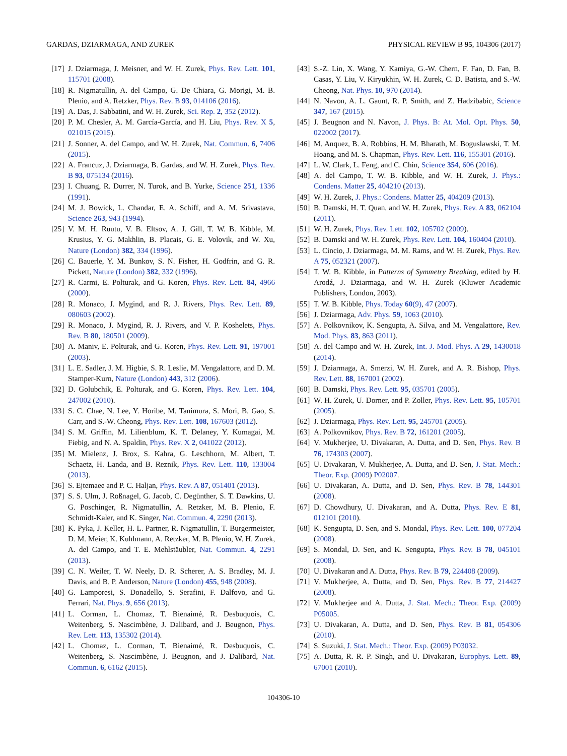GARDAS, DZIARMAGA, AND ZUREK PHYSICAL REVIEW B 95, 104306 (2017)
[17] J. Dziarmaga, J. Meisner, and W. H. Zurek, Phys. Rev. Lett. 101, 115701 (2008).
[18] R. Nigmatullin, A. del Campo, G. De Chiara, G. Morigi, M. B. Plenio, and A. Retzker, Phys. Rev. B 93, 014106 (2016).
[19] A. Das, J. Sabbatini, and W. H. Zurek, Sci. Rep. 2, 352 (2012).
[20] P. M. Chesler, A. M. García-García, and H. Liu, Phys. Rev. X 5, 021015 (2015).
[21] J. Sonner, A. del Campo, and W. H. Zurek, Nat. Commun. 6, 7406 (2015).
[22] A. Francuz, J. Dziarmaga, B. Gardas, and W. H. Zurek, Phys. Rev. B 93, 075134 (2016).
[23] I. Chuang, R. Durrer, N. Turok, and B. Yurke, Science 251, 1336 (1991).
[24] M. J. Bowick, L. Chandar, E. A. Schiff, and A. M. Srivastava, Science 263, 943 (1994).
[25] V. M. H. Ruutu, V. B. Eltsov, A. J. Gill, T. W. B. Kibble, M. Krusius, Y. G. Makhlin, B. Placais, G. E. Volovik, and W. Xu, Nature (London) 382, 334 (1996).
[26] C. Bauerle, Y. M. Bunkov, S. N. Fisher, H. Godfrin, and G. R. Pickett, Nature (London) 382, 332 (1996).
[27] R. Carmi, E. Polturak, and G. Koren, Phys. Rev. Lett. 84, 4966 (2000).
[28] R. Monaco, J. Mygind, and R. J. Rivers, Phys. Rev. Lett. 89, 080603 (2002).
[29] R. Monaco, J. Mygind, R. J. Rivers, and V. P. Koshelets, Phys. Rev. B 80, 180501 (2009).
[30] A. Maniv, E. Polturak, and G. Koren, Phys. Rev. Lett. 91, 197001 (2003).
[31] L. E. Sadler, J. M. Higbie, S. R. Leslie, M. Vengalattore, and D. M. Stamper-Kurn, Nature (London) 443, 312 (2006).
[32] D. Golubchik, E. Polturak, and G. Koren, Phys. Rev. Lett. 104, 247002 (2010).
[33] S. C. Chae, N. Lee, Y. Horibe, M. Tanimura, S. Mori, B. Gao, S. Carr, and S.-W. Cheong, Phys. Rev. Lett. 108, 167603 (2012).
[34] S. M. Griffin, M. Lilienblum, K. T. Delaney, Y. Kumagai, M. Fiebig, and N. A. Spaldin, Phys. Rev. X 2, 041022 (2012).
[35] M. Mielenz, J. Brox, S. Kahra, G. Leschhorn, M. Albert, T. Schaetz, H. Landa, and B. Reznik, Phys. Rev. Lett. 110, 133004 (2013).
[36] S. Ejtemaee and P. C. Haljan, Phys. Rev. A 87, 051401 (2013).
[37] S. S. Ulm, J. Roßnagel, G. Jacob, C. Degünther, S. T. Dawkins, U. G. Poschinger, R. Nigmatullin, A. Retzker, M. B. Plenio, F. Schmidt-Kaler, and K. Singer, Nat. Commun. 4, 2290 (2013).
[38] K. Pyka, J. Keller, H. L. Partner, R. Nigmatullin, T. Burgermeister, D. M. Meier, K. Kuhlmann, A. Retzker, M. B. Plenio, W. H. Zurek, A. del Campo, and T. E. Mehlstäubler, Nat. Commun. 4, 2291 (2013).
[39] C. N. Weiler, T. W. Neely, D. R. Scherer, A. S. Bradley, M. J. Davis, and B. P. Anderson, Nature (London) 455, 948 (2008).
[40] G. Lamporesi, S. Donadello, S. Serafini, F. Dalfovo, and G. Ferrari, Nat. Phys. 9, 656 (2013).
[41] L. Corman, L. Chomaz, T. Bienaimé, R. Desbuquois, C. Weitenberg, S. Nascimbène, J. Dalibard, and J. Beugnon, Phys. Rev. Lett. 113, 135302 (2014).
[42] L. Chomaz, L. Corman, T. Bienaimé, R. Desbuquois, C. Weitenberg, S. Nascimbène, J. Beugnon, and J. Dalibard, Nat. Commun. 6, 6162 (2015).
[43] S.-Z. Lin, X. Wang, Y. Kamiya, G.-W. Chern, F. Fan, D. Fan, B. Casas, Y. Liu, V. Kiryukhin, W. H. Zurek, C. D. Batista, and S.-W. Cheong, Nat. Phys. 10, 970 (2014).
[44] N. Navon, A. L. Gaunt, R. P. Smith, and Z. Hadzibabic, Science 347, 167 (2015).
[45] J. Beugnon and N. Navon, J. Phys. B: At. Mol. Opt. Phys. 50, 022002 (2017).
[46] M. Anquez, B. A. Robbins, H. M. Bharath, M. Boguslawski, T. M. Hoang, and M. S. Chapman, Phys. Rev. Lett. 116, 155301 (2016).
[47] L. W. Clark, L. Feng, and C. Chin, Science 354, 606 (2016).
[48] A. del Campo, T. W. B. Kibble, and W. H. Zurek, J. Phys.: Condens. Matter 25, 404210 (2013).
[49] W. H. Zurek, J. Phys.: Condens. Matter 25, 404209 (2013).
[50] B. Damski, H. T. Quan, and W. H. Zurek, Phys. Rev. A 83, 062104 (2011).
[51] W. H. Zurek, Phys. Rev. Lett. 102, 105702 (2009).
[52] B. Damski and W. H. Zurek, Phys. Rev. Lett. 104, 160404 (2010).
[53] L. Cincio, J. Dziarmaga, M. M. Rams, and W. H. Zurek, Phys. Rev. A 75, 052321 (2007).
[54] T. W. B. Kibble, in Patterns of Symmetry Breaking, edited by H. Arodź, J. Dziarmaga, and W. H. Zurek (Kluwer Academic Publishers, London, 2003).
[55] T. W. B. Kibble, Phys. Today 60(9), 47 (2007).
[56] J. Dziarmaga, Adv. Phys. 59, 1063 (2010).
[57] A. Polkovnikov, K. Sengupta, A. Silva, and M. Vengalattore, Rev. Mod. Phys. 83, 863 (2011).
[58] A. del Campo and W. H. Zurek, Int. J. Mod. Phys. A 29, 1430018 (2014).
[59] J. Dziarmaga, A. Smerzi, W. H. Zurek, and A. R. Bishop, Phys. Rev. Lett. 88, 167001 (2002).
[60] B. Damski, Phys. Rev. Lett. 95, 035701 (2005).
[61] W. H. Zurek, U. Dorner, and P. Zoller, Phys. Rev. Lett. 95, 105701 (2005).
[62] J. Dziarmaga, Phys. Rev. Lett. 95, 245701 (2005).
[63] A. Polkovnikov, Phys. Rev. B 72, 161201 (2005).
[64] V. Mukherjee, U. Divakaran, A. Dutta, and D. Sen, Phys. Rev. B 76, 174303 (2007).
[65] U. Divakaran, V. Mukherjee, A. Dutta, and D. Sen, J. Stat. Mech.: Theor. Exp. (2009) P02007.
[66] U. Divakaran, A. Dutta, and D. Sen, Phys. Rev. B 78, 144301 (2008).
[67] D. Chowdhury, U. Divakaran, and A. Dutta, Phys. Rev. E 81, 012101 (2010).
[68] K. Sengupta, D. Sen, and S. Mondal, Phys. Rev. Lett. 100, 077204 (2008).
[69] S. Mondal, D. Sen, and K. Sengupta, Phys. Rev. B 78, 045101 (2008).
[70] U. Divakaran and A. Dutta, Phys. Rev. B 79, 224408 (2009).
[71] V. Mukherjee, A. Dutta, and D. Sen, Phys. Rev. B 77, 214427 (2008).
[72] V. Mukherjee and A. Dutta, J. Stat. Mech.: Theor. Exp. (2009) P05005.
[73] U. Divakaran, A. Dutta, and D. Sen, Phys. Rev. B 81, 054306 (2010).
[74] S. Suzuki, J. Stat. Mech.: Theor. Exp. (2009) P03032.
[75] A. Dutta, R. R. P. Singh, and U. Divakaran, Europhys. Lett. 89, 67001 (2010).
104306-10